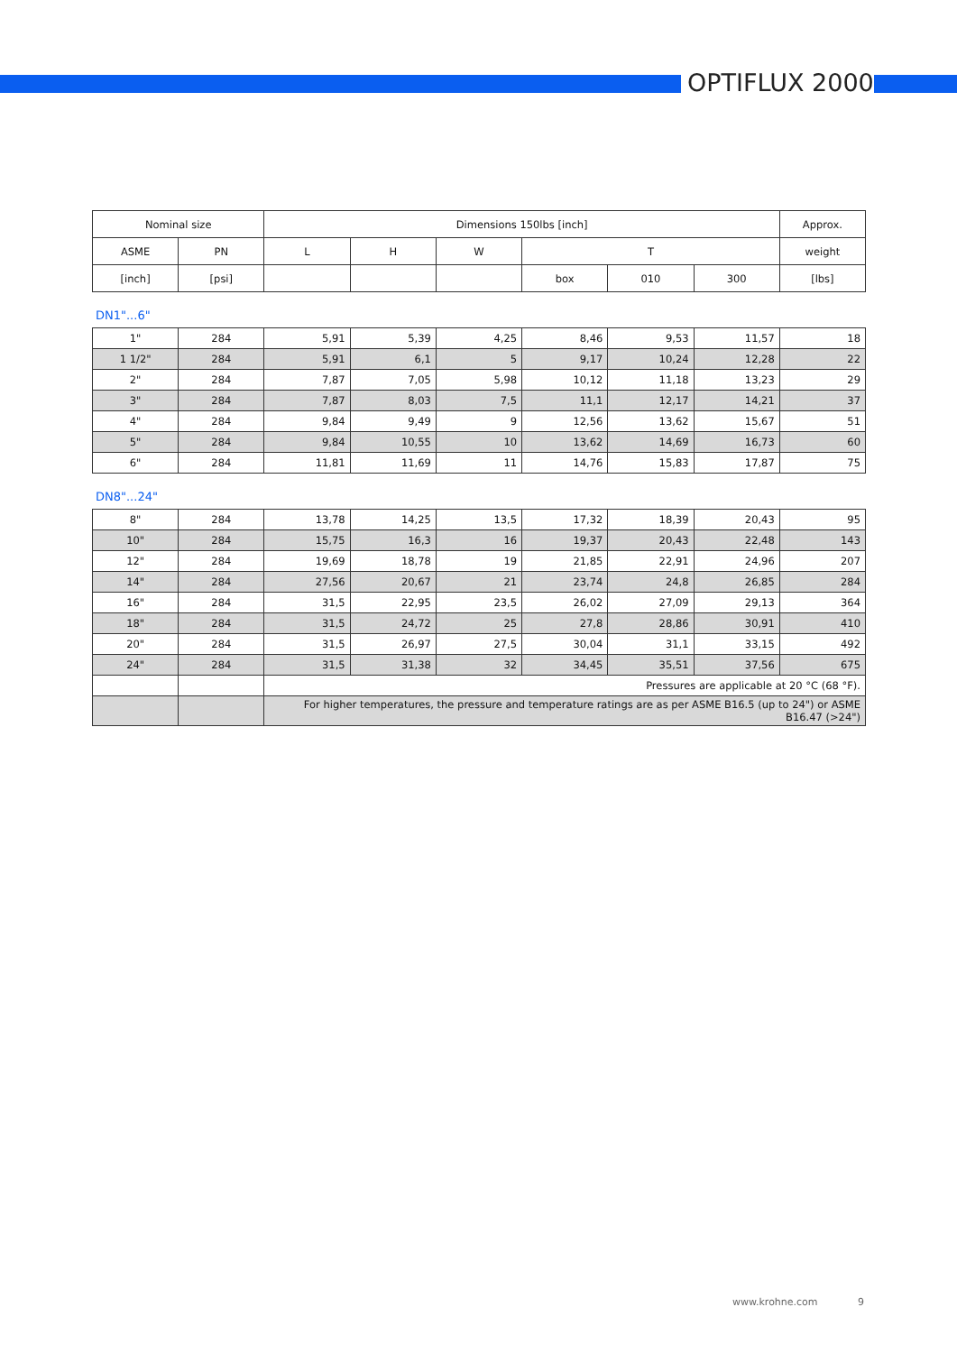OPTIFLUX 2000
| Nominal size | | Dimensions 150lbs [inch] | | | | | | Approx. |
| ASME | PN | L | H | W | T | | | weight |
| [inch] | [psi] | | | | box | 010 | 300 | [lbs] |
DN1"...6"
| 1" | 284 | 5,91 | 5,39 | 4,25 | 8,46 | 9,53 | 11,57 | 18 |
| 1 1/2" | 284 | 5,91 | 6,1 | 5 | 9,17 | 10,24 | 12,28 | 22 |
| 2" | 284 | 7,87 | 7,05 | 5,98 | 10,12 | 11,18 | 13,23 | 29 |
| 3" | 284 | 7,87 | 8,03 | 7,5 | 11,1 | 12,17 | 14,21 | 37 |
| 4" | 284 | 9,84 | 9,49 | 9 | 12,56 | 13,62 | 15,67 | 51 |
| 5" | 284 | 9,84 | 10,55 | 10 | 13,62 | 14,69 | 16,73 | 60 |
| 6" | 284 | 11,81 | 11,69 | 11 | 14,76 | 15,83 | 17,87 | 75 |
DN8"...24"
| 8" | 284 | 13,78 | 14,25 | 13,5 | 17,32 | 18,39 | 20,43 | 95 |
| 10" | 284 | 15,75 | 16,3 | 16 | 19,37 | 20,43 | 22,48 | 143 |
| 12" | 284 | 19,69 | 18,78 | 19 | 21,85 | 22,91 | 24,96 | 207 |
| 14" | 284 | 27,56 | 20,67 | 21 | 23,74 | 24,8 | 26,85 | 284 |
| 16" | 284 | 31,5 | 22,95 | 23,5 | 26,02 | 27,09 | 29,13 | 364 |
| 18" | 284 | 31,5 | 24,72 | 25 | 27,8 | 28,86 | 30,91 | 410 |
| 20" | 284 | 31,5 | 26,97 | 27,5 | 30,04 | 31,1 | 33,15 | 492 |
| 24" | 284 | 31,5 | 31,38 | 32 | 34,45 | 35,51 | 37,56 | 675 |
| | | Pressures are applicable at 20 °C (68 °F). | | | | | | |
| | | For higher temperatures, the pressure and temperature ratings are as per ASME B16.5 (up to 24") or ASME B16.47 (>24") | | | | | | |
www.krohne.com 9